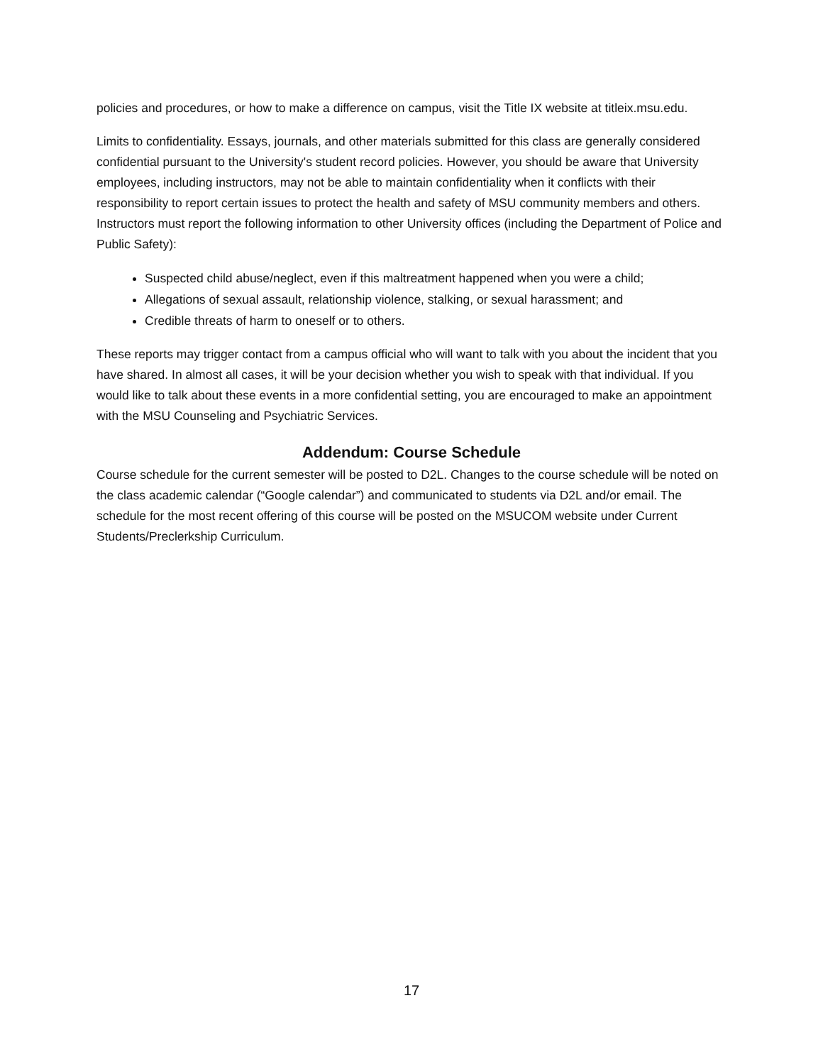policies and procedures, or how to make a difference on campus, visit the Title IX website at titleix.msu.edu.
Limits to confidentiality. Essays, journals, and other materials submitted for this class are generally considered confidential pursuant to the University's student record policies. However, you should be aware that University employees, including instructors, may not be able to maintain confidentiality when it conflicts with their responsibility to report certain issues to protect the health and safety of MSU community members and others. Instructors must report the following information to other University offices (including the Department of Police and Public Safety):
Suspected child abuse/neglect, even if this maltreatment happened when you were a child;
Allegations of sexual assault, relationship violence, stalking, or sexual harassment; and
Credible threats of harm to oneself or to others.
These reports may trigger contact from a campus official who will want to talk with you about the incident that you have shared. In almost all cases, it will be your decision whether you wish to speak with that individual. If you would like to talk about these events in a more confidential setting, you are encouraged to make an appointment with the MSU Counseling and Psychiatric Services.
Addendum: Course Schedule
Course schedule for the current semester will be posted to D2L. Changes to the course schedule will be noted on the class academic calendar (“Google calendar”) and communicated to students via D2L and/or email. The schedule for the most recent offering of this course will be posted on the MSUCOM website under Current Students/Preclerkship Curriculum.
17